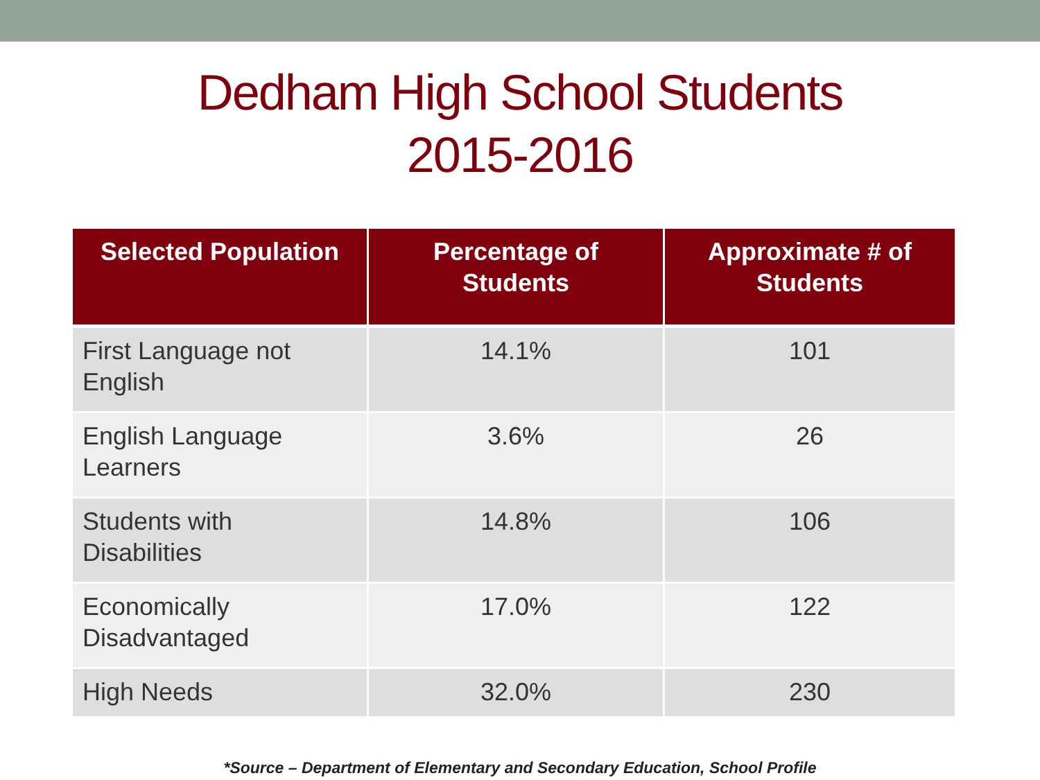Dedham High School Students
2015-2016
| Selected Population | Percentage of Students | Approximate # of Students |
| --- | --- | --- |
| First Language not English | 14.1% | 101 |
| English Language Learners | 3.6% | 26 |
| Students with Disabilities | 14.8% | 106 |
| Economically Disadvantaged | 17.0% | 122 |
| High Needs | 32.0% | 230 |
*Source – Department of Elementary and Secondary Education, School Profile